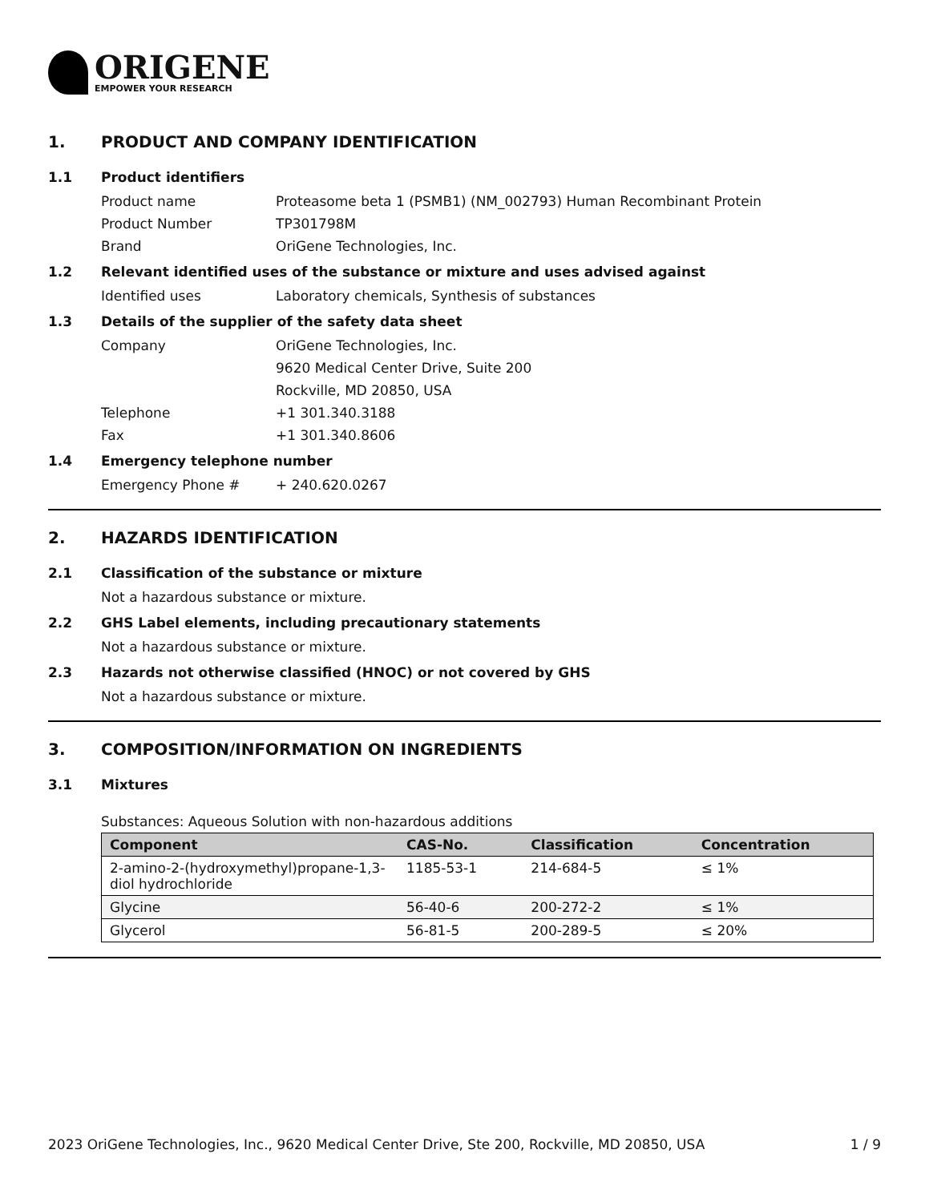ORIGENE
EMPOWER YOUR RESEARCH
1. PRODUCT AND COMPANY IDENTIFICATION
1.1 Product identifiers
Product name Proteasome beta 1 (PSMB1) (NM_002793) Human Recombinant Protein
Product Number TP301798M
Brand OriGene Technologies, Inc.
1.2 Relevant identified uses of the substance or mixture and uses advised against
Identified uses Laboratory chemicals, Synthesis of substances
1.3 Details of the supplier of the safety data sheet
Company OriGene Technologies, Inc.
9620 Medical Center Drive, Suite 200
Rockville, MD 20850, USA
Telephone +1 301.340.3188
Fax +1 301.340.8606
1.4 Emergency telephone number
Emergency Phone # + 240.620.0267
2. HAZARDS IDENTIFICATION
2.1 Classification of the substance or mixture
Not a hazardous substance or mixture.
2.2 GHS Label elements, including precautionary statements
Not a hazardous substance or mixture.
2.3 Hazards not otherwise classified (HNOC) or not covered by GHS
Not a hazardous substance or mixture.
3. COMPOSITION/INFORMATION ON INGREDIENTS
3.1 Mixtures
Substances: Aqueous Solution with non-hazardous additions
| Component | CAS-No. | Classification | Concentration |
| --- | --- | --- | --- |
| 2-amino-2-(hydroxymethyl)propane-1,3-diol hydrochloride | 1185-53-1 | 214-684-5 | ≤ 1% |
| Glycine | 56-40-6 | 200-272-2 | ≤ 1% |
| Glycerol | 56-81-5 | 200-289-5 | ≤ 20% |
2023 OriGene Technologies, Inc., 9620 Medical Center Drive, Ste 200, Rockville, MD 20850, USA 1 / 9